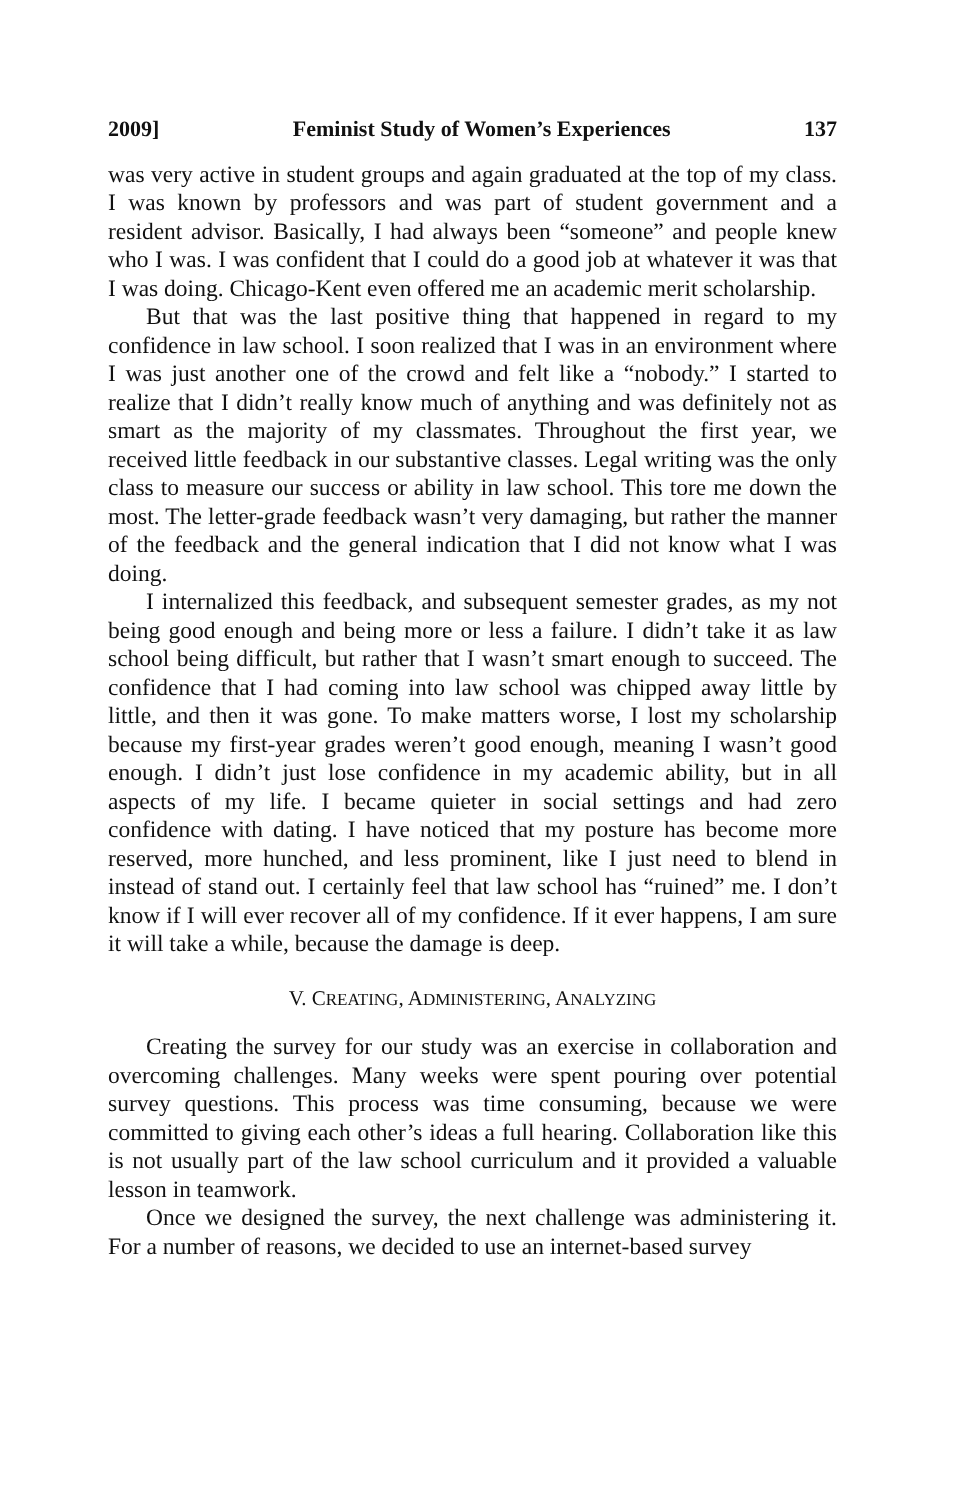2009] Feminist Study of Women’s Experiences 137
was very active in student groups and again graduated at the top of my class. I was known by professors and was part of student government and a resident advisor. Basically, I had always been “someone” and people knew who I was. I was confident that I could do a good job at whatever it was that I was doing. Chicago-Kent even offered me an academic merit scholarship.
But that was the last positive thing that happened in regard to my confidence in law school. I soon realized that I was in an environment where I was just another one of the crowd and felt like a “nobody.” I started to realize that I didn’t really know much of anything and was definitely not as smart as the majority of my classmates. Throughout the first year, we received little feedback in our substantive classes. Legal writing was the only class to measure our success or ability in law school. This tore me down the most. The letter-grade feedback wasn’t very damaging, but rather the manner of the feedback and the general indication that I did not know what I was doing.
I internalized this feedback, and subsequent semester grades, as my not being good enough and being more or less a failure. I didn’t take it as law school being difficult, but rather that I wasn’t smart enough to succeed. The confidence that I had coming into law school was chipped away little by little, and then it was gone. To make matters worse, I lost my scholarship because my first-year grades weren’t good enough, meaning I wasn’t good enough. I didn’t just lose confidence in my academic ability, but in all aspects of my life. I became quieter in social settings and had zero confidence with dating. I have noticed that my posture has become more reserved, more hunched, and less prominent, like I just need to blend in instead of stand out. I certainly feel that law school has “ruined” me. I don’t know if I will ever recover all of my confidence. If it ever happens, I am sure it will take a while, because the damage is deep.
V. CREATING, ADMINISTERING, ANALYZING
Creating the survey for our study was an exercise in collaboration and overcoming challenges. Many weeks were spent pouring over potential survey questions. This process was time consuming, because we were committed to giving each other’s ideas a full hearing. Collaboration like this is not usually part of the law school curriculum and it provided a valuable lesson in teamwork.
Once we designed the survey, the next challenge was administering it. For a number of reasons, we decided to use an internet-based survey